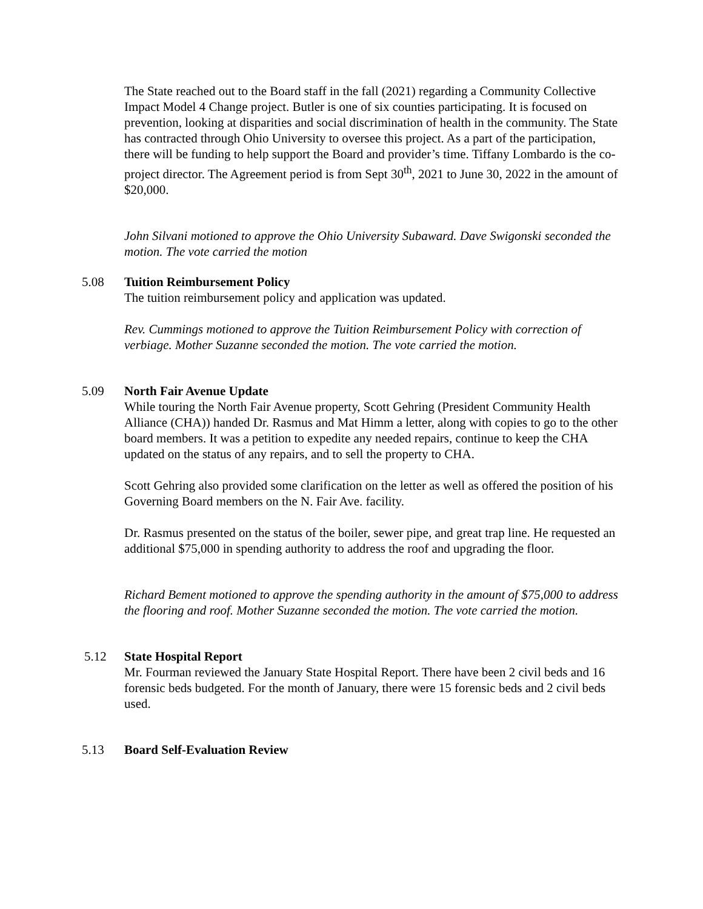The State reached out to the Board staff in the fall (2021) regarding a Community Collective Impact Model 4 Change project. Butler is one of six counties participating. It is focused on prevention, looking at disparities and social discrimination of health in the community. The State has contracted through Ohio University to oversee this project. As a part of the participation, there will be funding to help support the Board and provider’s time. Tiffany Lombardo is the co-project director. The Agreement period is from Sept 30<sup>th</sup>, 2021 to June 30, 2022 in the amount of $20,000.
John Silvani motioned to approve the Ohio University Subaward. Dave Swigonski seconded the motion. The vote carried the motion
5.08 Tuition Reimbursement Policy
The tuition reimbursement policy and application was updated.
Rev. Cummings motioned to approve the Tuition Reimbursement Policy with correction of verbiage. Mother Suzanne seconded the motion. The vote carried the motion.
5.09 North Fair Avenue Update
While touring the North Fair Avenue property, Scott Gehring (President Community Health Alliance (CHA)) handed Dr. Rasmus and Mat Himm a letter, along with copies to go to the other board members. It was a petition to expedite any needed repairs, continue to keep the CHA updated on the status of any repairs, and to sell the property to CHA.
Scott Gehring also provided some clarification on the letter as well as offered the position of his Governing Board members on the N. Fair Ave. facility.
Dr. Rasmus presented on the status of the boiler, sewer pipe, and great trap line. He requested an additional $75,000 in spending authority to address the roof and upgrading the floor.
Richard Bement motioned to approve the spending authority in the amount of $75,000 to address the flooring and roof. Mother Suzanne seconded the motion. The vote carried the motion.
5.12 State Hospital Report
Mr. Fourman reviewed the January State Hospital Report. There have been 2 civil beds and 16 forensic beds budgeted. For the month of January, there were 15 forensic beds and 2 civil beds used.
5.13 Board Self-Evaluation Review